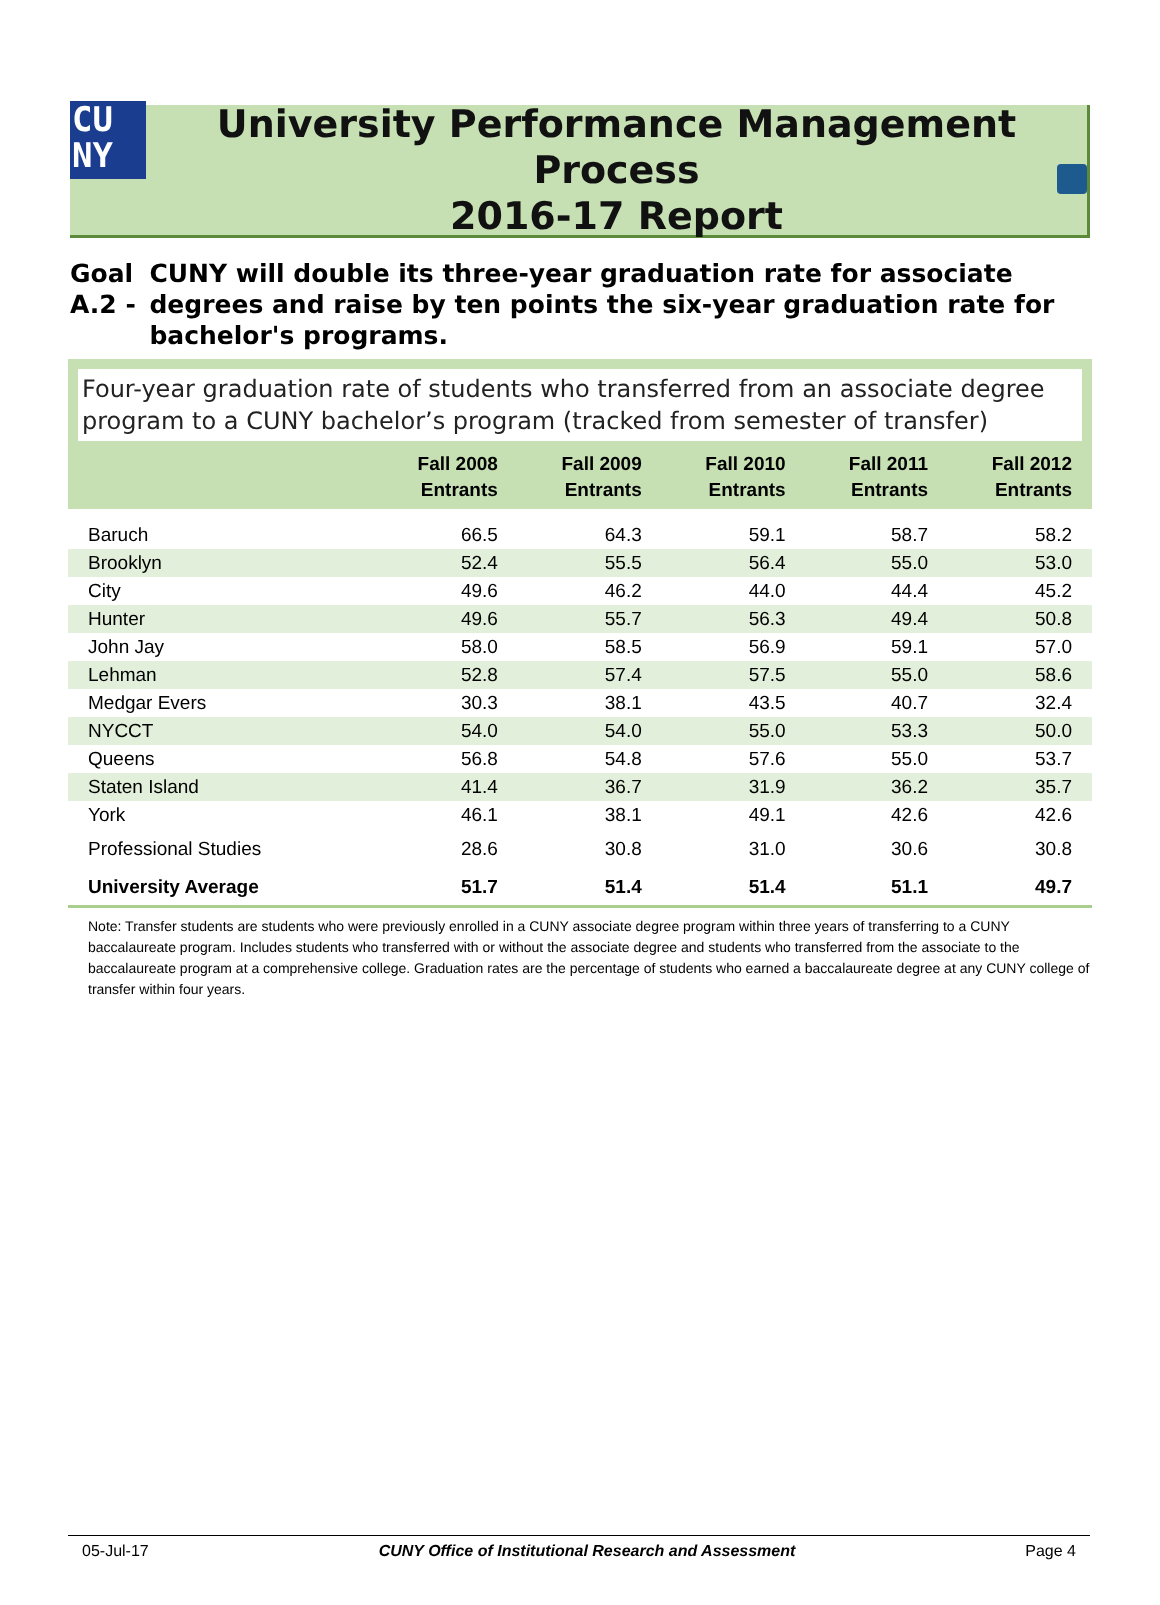CU
NY
University Performance Management Process
2016-17 Report
Goal A.2 - CUNY will double its three-year graduation rate for associate degrees and raise by ten points the six-year graduation rate for bachelor's programs.
Four-year graduation rate of students who transferred from an associate degree program to a CUNY bachelor’s program (tracked from semester of transfer)
| | Fall 2008 Entrants | Fall 2009 Entrants | Fall 2010 Entrants | Fall 2011 Entrants | Fall 2012 Entrants |
| --- | --- | --- | --- | --- | --- |
| Baruch | 66.5 | 64.3 | 59.1 | 58.7 | 58.2 |
| Brooklyn | 52.4 | 55.5 | 56.4 | 55.0 | 53.0 |
| City | 49.6 | 46.2 | 44.0 | 44.4 | 45.2 |
| Hunter | 49.6 | 55.7 | 56.3 | 49.4 | 50.8 |
| John Jay | 58.0 | 58.5 | 56.9 | 59.1 | 57.0 |
| Lehman | 52.8 | 57.4 | 57.5 | 55.0 | 58.6 |
| Medgar Evers | 30.3 | 38.1 | 43.5 | 40.7 | 32.4 |
| NYCCT | 54.0 | 54.0 | 55.0 | 53.3 | 50.0 |
| Queens | 56.8 | 54.8 | 57.6 | 55.0 | 53.7 |
| Staten Island | 41.4 | 36.7 | 31.9 | 36.2 | 35.7 |
| York | 46.1 | 38.1 | 49.1 | 42.6 | 42.6 |
| Professional Studies | 28.6 | 30.8 | 31.0 | 30.6 | 30.8 |
| University Average | 51.7 | 51.4 | 51.4 | 51.1 | 49.7 |
Note: Transfer students are students who were previously enrolled in a CUNY associate degree program within three years of transferring to a CUNY baccalaureate program. Includes students who transferred with or without the associate degree and students who transferred from the associate to the baccalaureate program at a comprehensive college. Graduation rates are the percentage of students who earned a baccalaureate degree at any CUNY college of transfer within four years.
05-Jul-17 CUNY Office of Institutional Research and Assessment Page 4